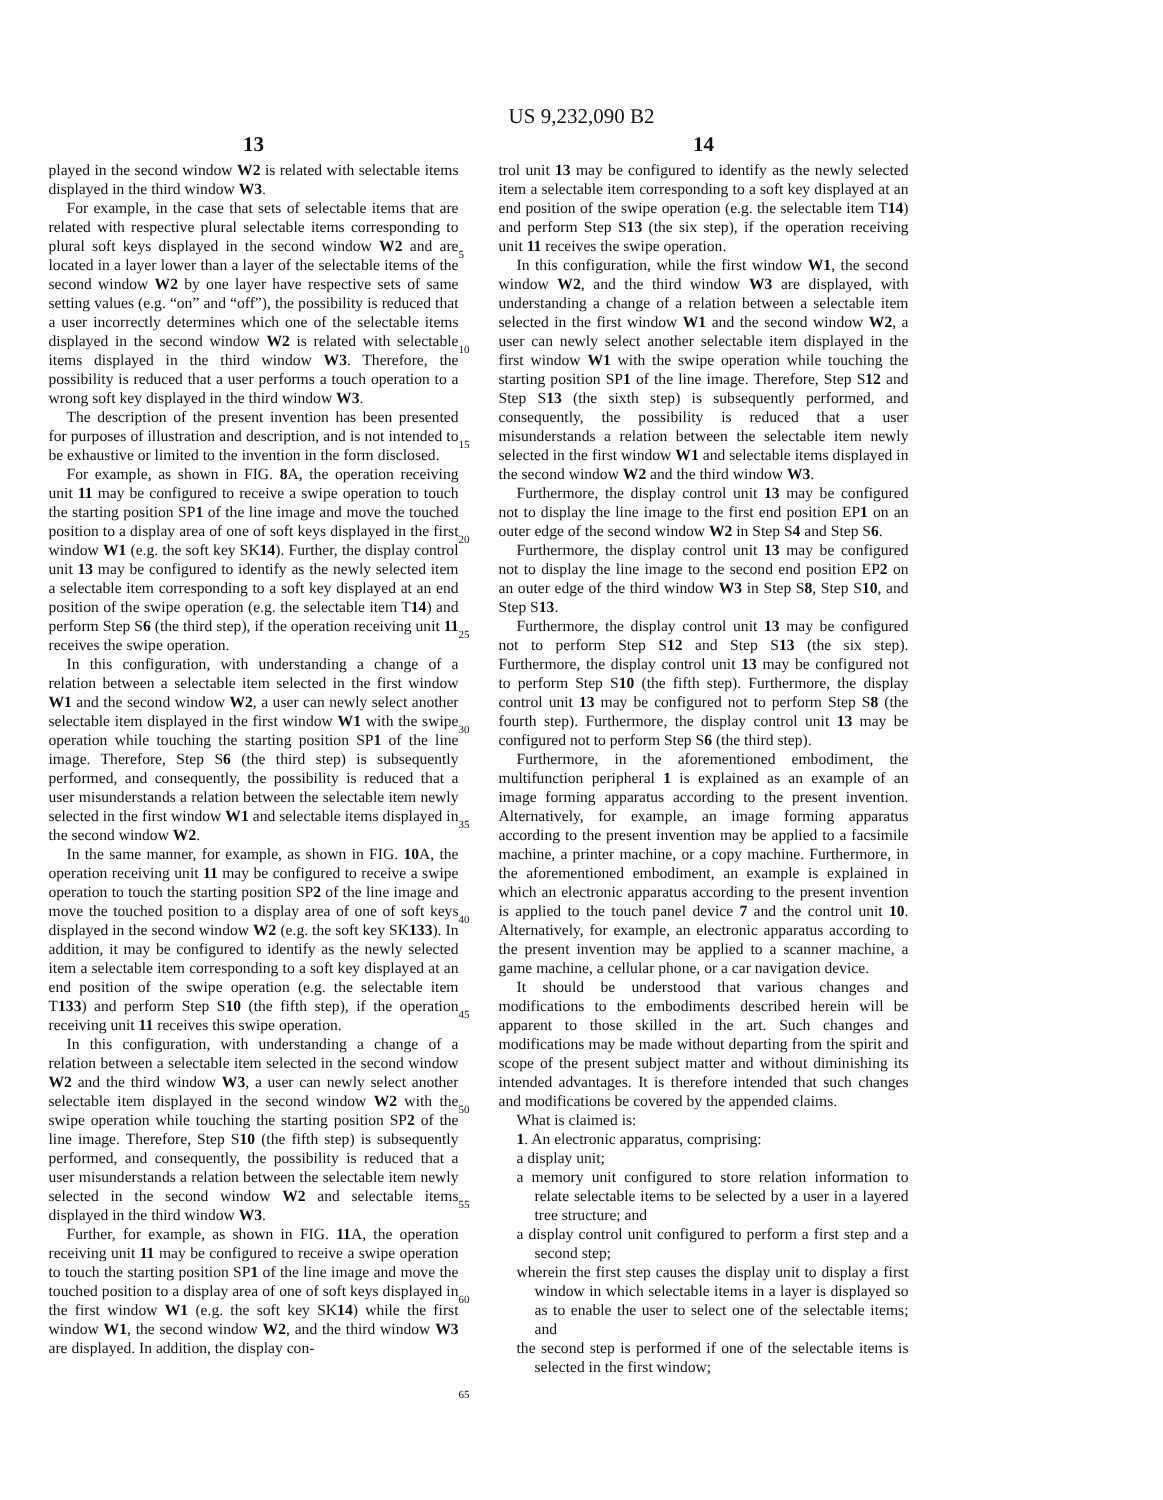US 9,232,090 B2
13
played in the second window W2 is related with selectable items displayed in the third window W3.
For example, in the case that sets of selectable items that are related with respective plural selectable items corresponding to plural soft keys displayed in the second window W2 and are located in a layer lower than a layer of the selectable items of the second window W2 by one layer have respective sets of same setting values (e.g. “on” and “off”), the possibility is reduced that a user incorrectly determines which one of the selectable items displayed in the second window W2 is related with selectable items displayed in the third window W3. Therefore, the possibility is reduced that a user performs a touch operation to a wrong soft key displayed in the third window W3.
The description of the present invention has been presented for purposes of illustration and description, and is not intended to be exhaustive or limited to the invention in the form disclosed.
For example, as shown in FIG. 8 A, the operation receiving unit 11 may be configured to receive a swipe operation to touch the starting position SP1 of the line image and move the touched position to a display area of one of soft keys displayed in the first window W1 (e.g. the soft key SK14). Further, the display control unit 13 may be configured to identify as the newly selected item a selectable item corresponding to a soft key displayed at an end position of the swipe operation (e.g. the selectable item T14) and perform Step S6 (the third step), if the operation receiving unit 11 receives the swipe operation.
In this configuration, with understanding a change of a relation between a selectable item selected in the first window W1 and the second window W2, a user can newly select another selectable item displayed in the first window W1 with the swipe operation while touching the starting position SP1 of the line image. Therefore, Step S6 (the third step) is subsequently performed, and consequently, the possibility is reduced that a user misunderstands a relation between the selectable item newly selected in the first window W1 and selectable items displayed in the second window W2.
In the same manner, for example, as shown in FIG. 10 A, the operation receiving unit 11 may be configured to receive a swipe operation to touch the starting position SP2 of the line image and move the touched position to a display area of one of soft keys displayed in the second window W2 (e.g. the soft key SK133). In addition, it may be configured to identify as the newly selected item a selectable item corresponding to a soft key displayed at an end position of the swipe operation (e.g. the selectable item T133) and perform Step S10 (the fifth step), if the operation receiving unit 11 receives this swipe operation.
In this configuration, with understanding a change of a relation between a selectable item selected in the second window W2 and the third window W3, a user can newly select another selectable item displayed in the second window W2 with the swipe operation while touching the starting position SP2 of the line image. Therefore, Step S10 (the fifth step) is subsequently performed, and consequently, the possibility is reduced that a user misunderstands a relation between the selectable item newly selected in the second window W2 and selectable items displayed in the third window W3.
Further, for example, as shown in FIG. 11 A, the operation receiving unit 11 may be configured to receive a swipe operation to touch the starting position SP1 of the line image and move the touched position to a display area of one of soft keys displayed in the first window W1 (e.g. the soft key SK14) while the first window W1, the second window W2, and the third window W3 are displayed. In addition, the display con-
5
10
15
20
25
30
35
40
45
50
55
60
65
14
trol unit 13 may be configured to identify as the newly selected item a selectable item corresponding to a soft key displayed at an end position of the swipe operation (e.g. the selectable item T14) and perform Step S13 (the six step), if the operation receiving unit 11 receives the swipe operation.
In this configuration, while the first window W1, the second window W2, and the third window W3 are displayed, with understanding a change of a relation between a selectable item selected in the first window W1 and the second window W2, a user can newly select another selectable item displayed in the first window W1 with the swipe operation while touching the starting position SP1 of the line image. Therefore, Step S12 and Step S13 (the sixth step) is subsequently performed, and consequently, the possibility is reduced that a user misunderstands a relation between the selectable item newly selected in the first window W1 and selectable items displayed in the second window W2 and the third window W3.
Furthermore, the display control unit 13 may be configured not to display the line image to the first end position EP1 on an outer edge of the second window W2 in Step S4 and Step S6.
Furthermore, the display control unit 13 may be configured not to display the line image to the second end position EP2 on an outer edge of the third window W3 in Step S8, Step S10, and Step S13.
Furthermore, the display control unit 13 may be configured not to perform Step S12 and Step S13 (the six step). Furthermore, the display control unit 13 may be configured not to perform Step S10 (the fifth step). Furthermore, the display control unit 13 may be configured not to perform Step S8 (the fourth step). Furthermore, the display control unit 13 may be configured not to perform Step S6 (the third step).
Furthermore, in the aforementioned embodiment, the multifunction peripheral 1 is explained as an example of an image forming apparatus according to the present invention. Alternatively, for example, an image forming apparatus according to the present invention may be applied to a facsimile machine, a printer machine, or a copy machine. Furthermore, in the aforementioned embodiment, an example is explained in which an electronic apparatus according to the present invention is applied to the touch panel device 7 and the control unit 10. Alternatively, for example, an electronic apparatus according to the present invention may be applied to a scanner machine, a game machine, a cellular phone, or a car navigation device.
It should be understood that various changes and modifications to the embodiments described herein will be apparent to those skilled in the art. Such changes and modifications may be made without departing from the spirit and scope of the present subject matter and without diminishing its intended advantages. It is therefore intended that such changes and modifications be covered by the appended claims.
What is claimed is:
1. An electronic apparatus, comprising:
a display unit;
a memory unit configured to store relation information to relate selectable items to be selected by a user in a layered tree structure; and
a display control unit configured to perform a first step and a second step;
wherein the first step causes the display unit to display a first window in which selectable items in a layer is displayed so as to enable the user to select one of the selectable items; and
the second step is performed if one of the selectable items is selected in the first window;